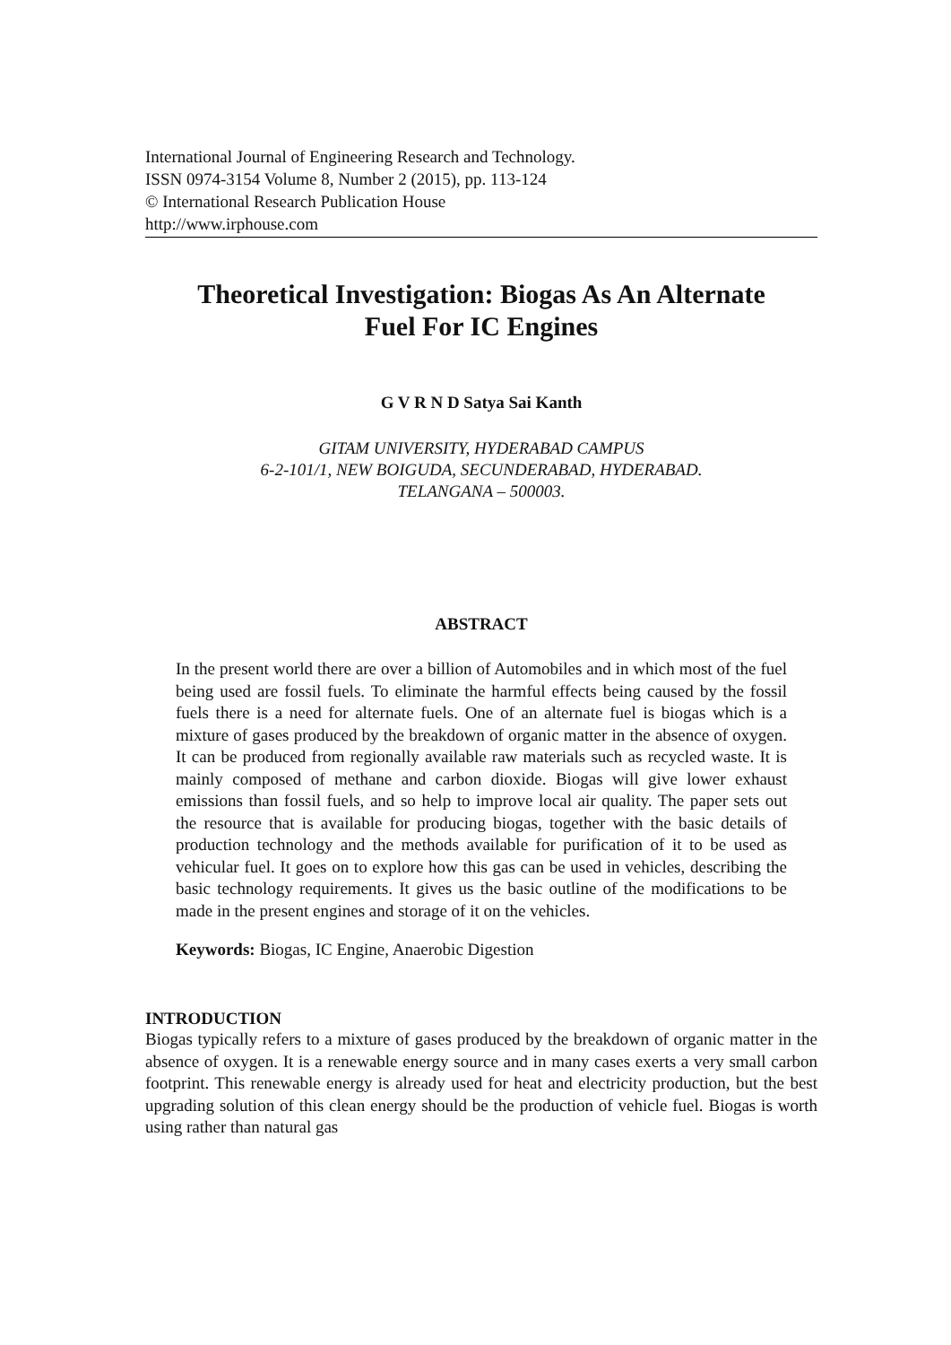International Journal of Engineering Research and Technology.
ISSN 0974-3154 Volume 8, Number 2 (2015), pp. 113-124
© International Research Publication House
http://www.irphouse.com
Theoretical Investigation: Biogas As An Alternate
Fuel For IC Engines
G V R N D Satya Sai Kanth
GITAM UNIVERSITY, HYDERABAD CAMPUS
6-2-101/1, NEW BOIGUDA, SECUNDERABAD, HYDERABAD.
TELANGANA – 500003.
ABSTRACT
In the present world there are over a billion of Automobiles and in which most of the fuel being used are fossil fuels. To eliminate the harmful effects being caused by the fossil fuels there is a need for alternate fuels. One of an alternate fuel is biogas which is a mixture of gases produced by the breakdown of organic matter in the absence of oxygen. It can be produced from regionally available raw materials such as recycled waste. It is mainly composed of methane and carbon dioxide. Biogas will give lower exhaust emissions than fossil fuels, and so help to improve local air quality. The paper sets out the resource that is available for producing biogas, together with the basic details of production technology and the methods available for purification of it to be used as vehicular fuel. It goes on to explore how this gas can be used in vehicles, describing the basic technology requirements. It gives us the basic outline of the modifications to be made in the present engines and storage of it on the vehicles.
Keywords: Biogas, IC Engine, Anaerobic Digestion
INTRODUCTION
Biogas typically refers to a mixture of gases produced by the breakdown of organic matter in the absence of oxygen. It is a renewable energy source and in many cases exerts a very small carbon footprint. This renewable energy is already used for heat and electricity production, but the best upgrading solution of this clean energy should be the production of vehicle fuel. Biogas is worth using rather than natural gas